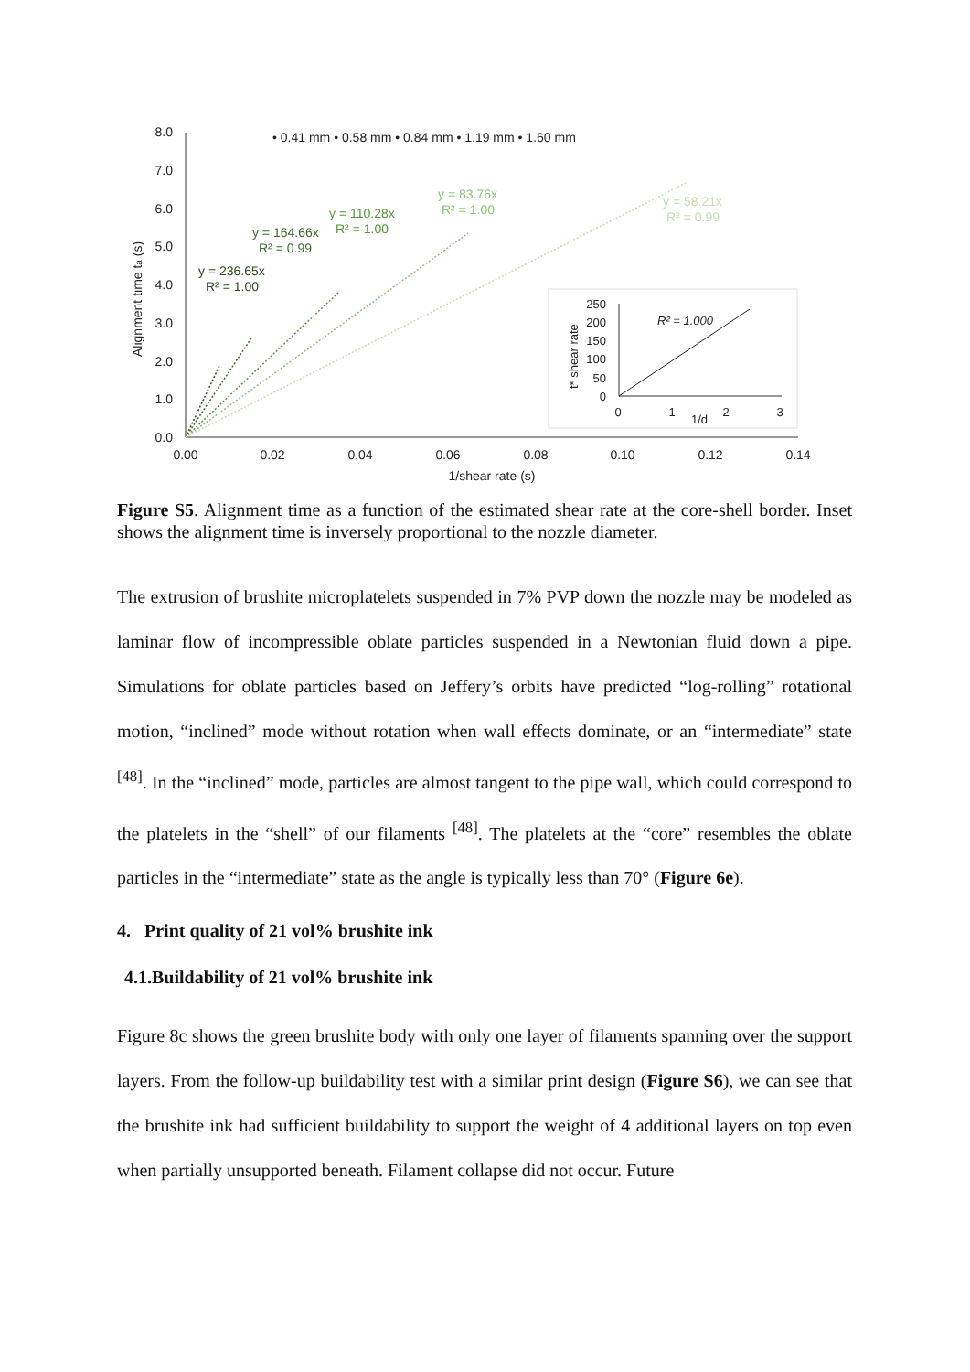8.0
7.0
6.0
5.0
4.0
3.0
2.0
1.0
0.0
0.00
0.02
0.04
0.06
0.08
0.10
0.12
0.14
1/shear rate (s)
Alignment time ta (s)
• 0.41 mm • 0.58 mm • 0.84 mm • 1.19 mm • 1.60 mm
y = 236.65x
R² = 1.00
y = 164.66x
R² = 0.99
y = 110.28x
R² = 1.00
y = 83.76x
R² = 1.00
y = 58.21x
R² = 0.99
250
200
150
100
50
0
0
1
2
3
1/d
t* shear rate
R² = 1.000
Figure S5. Alignment time as a function of the estimated shear rate at the core-shell border. Inset shows the alignment time is inversely proportional to the nozzle diameter.
The extrusion of brushite microplatelets suspended in 7% PVP down the nozzle may be modeled as laminar flow of incompressible oblate particles suspended in a Newtonian fluid down a pipe. Simulations for oblate particles based on Jeffery’s orbits have predicted “log-rolling” rotational motion, “inclined” mode without rotation when wall effects dominate, or an “intermediate” state <sup>[48]</sup>. In the “inclined” mode, particles are almost tangent to the pipe wall, which could correspond to the platelets in the “shell” of our filaments <sup>[48]</sup>. The platelets at the “core” resembles the oblate particles in the “intermediate” state as the angle is typically less than 70° (Figure 6e).
4. Print quality of 21 vol% brushite ink
4.1.Buildability of 21 vol% brushite ink
Figure 8c shows the green brushite body with only one layer of filaments spanning over the support layers. From the follow-up buildability test with a similar print design (Figure S6), we can see that the brushite ink had sufficient buildability to support the weight of 4 additional layers on top even when partially unsupported beneath. Filament collapse did not occur. Future